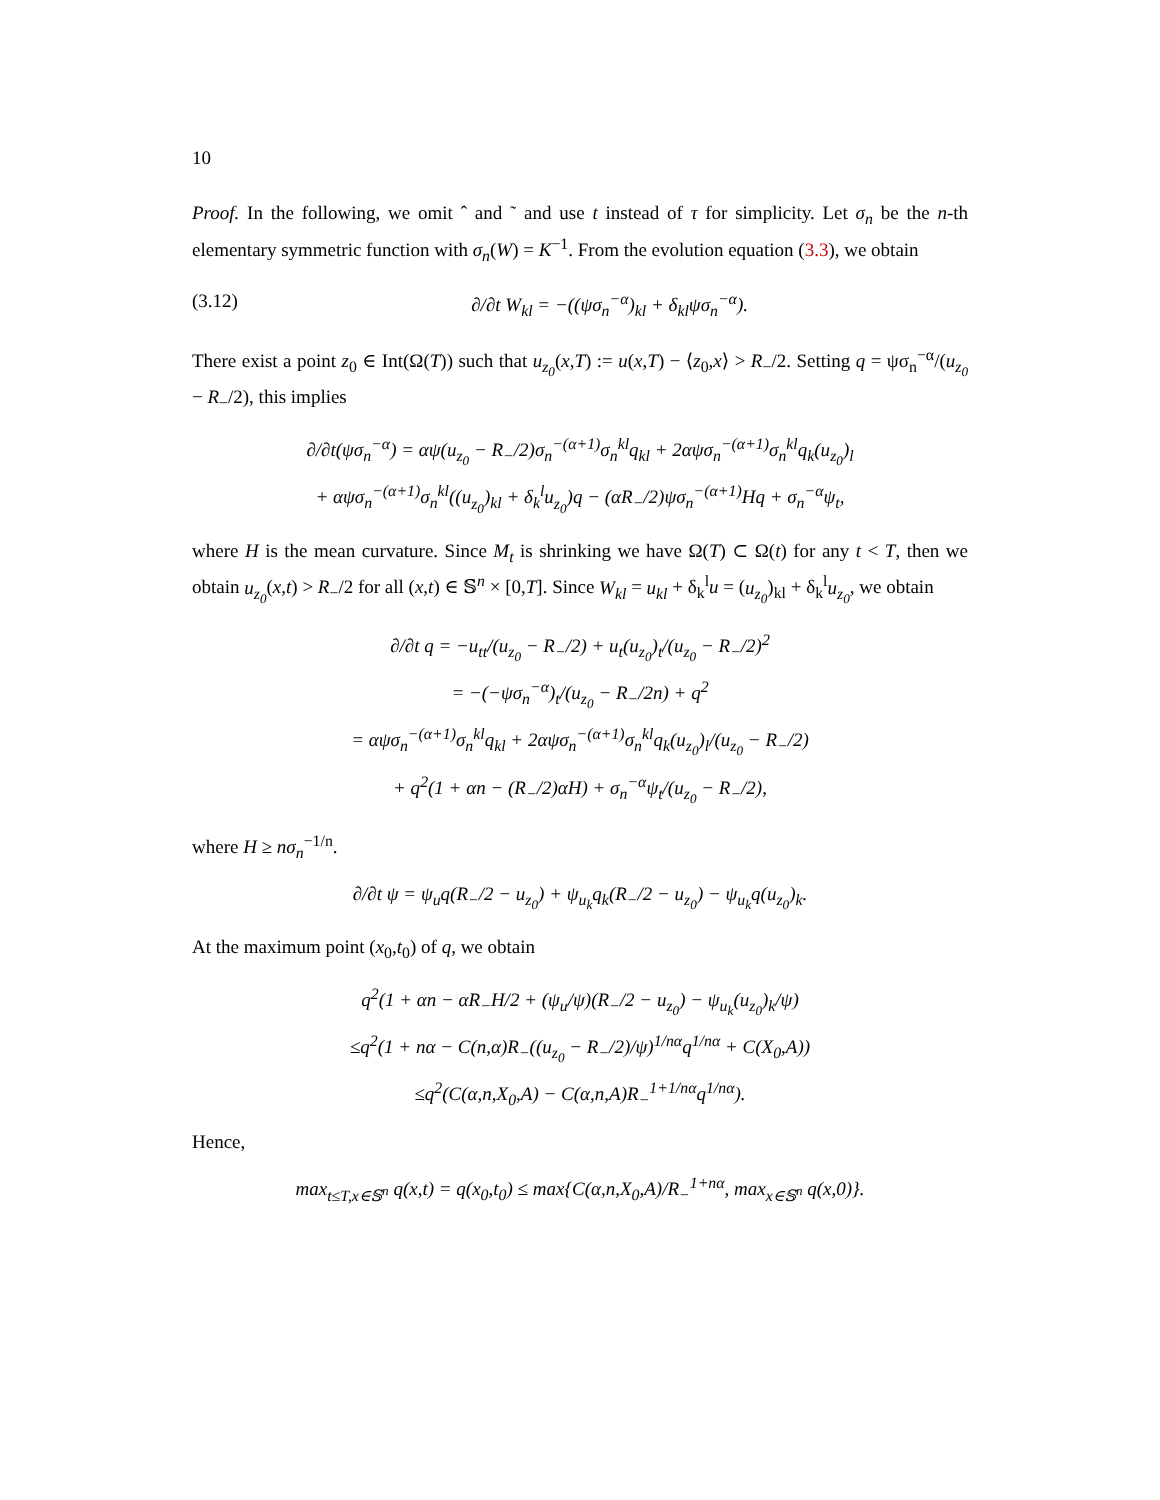10
Proof. In the following, we omit ˆ and ˜ and use t instead of τ for simplicity. Let σ<sub>n</sub> be the n-th elementary symmetric function with σ<sub>n</sub>(W) = K<sup>−1</sup>. From the evolution equation (3.3), we obtain
(3.12) ∂/∂t W<sub>kl</sub> = −((ψσ<sub>n</sub><sup>−α</sup>)<sub>kl</sub> + δ<sub>kl</sub>ψσ<sub>n</sub><sup>−α</sup>).
There exist a point z<sub>0</sub> ∈ Int(Ω(T)) such that u<sub>z<sub>0</sub></sub>(x,T) := u(x,T) − ⟨z<sub>0</sub>,x⟩ > R<sub>−</sub>/2. Setting q = ψσ<sub>n</sub><sup>−α</sup>/(u<sub>z<sub>0</sub></sub> − R<sub>−</sub>/2), this implies
∂/∂t(ψσ<sub>n</sub><sup>−α</sup>) = αψ(u<sub>z<sub>0</sub></sub> − R<sub>−</sub>/2)σ<sub>n</sub><sup>−(α+1)</sup>σ<sub>n</sub><sup>kl</sup>q<sub>kl</sub> + 2αψσ<sub>n</sub><sup>−(α+1)</sup>σ<sub>n</sub><sup>kl</sup>q<sub>k</sub>(u<sub>z<sub>0</sub></sub>)<sub>l</sub>
+ αψσ<sub>n</sub><sup>−(α+1)</sup>σ<sub>n</sub><sup>kl</sup>((u<sub>z<sub>0</sub></sub>)<sub>kl</sub> + δ<sub>k</sub><sup>l</sup>u<sub>z<sub>0</sub></sub>)q − (αR<sub>−</sub>/2)ψσ<sub>n</sub><sup>−(α+1)</sup>Hq + σ<sub>n</sub><sup>−α</sup>ψ<sub>t</sub>,
where H is the mean curvature. Since M<sub>t</sub> is shrinking we have Ω(T) ⊂ Ω(t) for any t < T, then we obtain u<sub>z<sub>0</sub></sub>(x,t) > R<sub>−</sub>/2 for all (x,t) ∈ 𝕊<sup>n</sup> × [0,T]. Since W<sub>kl</sub> = u<sub>kl</sub> + δ<sub>k</sub><sup>l</sup>u = (u<sub>z<sub>0</sub></sub>)<sub>kl</sub> + δ<sub>k</sub><sup>l</sup>u<sub>z<sub>0</sub></sub>, we obtain
∂/∂t q = −u<sub>tt</sub>/(u<sub>z<sub>0</sub></sub> − R<sub>−</sub>/2) + u<sub>t</sub>(u<sub>z<sub>0</sub></sub>)<sub>t</sub>/(u<sub>z<sub>0</sub></sub> − R<sub>−</sub>/2)<sup>2</sup>
= −(−ψσ<sub>n</sub><sup>−α</sup>)<sub>t</sub>/(u<sub>z<sub>0</sub></sub> − R<sub>−</sub>/2n) + q<sup>2</sup>
= αψσ<sub>n</sub><sup>−(α+1)</sup>σ<sub>n</sub><sup>kl</sup>q<sub>kl</sub> + 2αψσ<sub>n</sub><sup>−(α+1)</sup>σ<sub>n</sub><sup>kl</sup>q<sub>k</sub>(u<sub>z<sub>0</sub></sub>)<sub>l</sub>/(u<sub>z<sub>0</sub></sub> − R<sub>−</sub>/2)
+ q<sup>2</sup>(1 + αn − (R<sub>−</sub>/2)αH) + σ<sub>n</sub><sup>−α</sup>ψ<sub>t</sub>/(u<sub>z<sub>0</sub></sub> − R<sub>−</sub>/2),
where H ≥ nσ<sub>n</sub><sup>−1/n</sup>.
∂/∂t ψ = ψ<sub>u</sub>q(R<sub>−</sub>/2 − u<sub>z<sub>0</sub></sub>) + ψ<sub>u<sub>k</sub></sub>q<sub>k</sub>(R<sub>−</sub>/2 − u<sub>z<sub>0</sub></sub>) − ψ<sub>u<sub>k</sub></sub>q(u<sub>z<sub>0</sub></sub>)<sub>k</sub>.
At the maximum point (x<sub>0</sub>,t<sub>0</sub>) of q, we obtain
q<sup>2</sup>(1 + αn − αR<sub>−</sub>H/2 + (ψ<sub>u</sub>/ψ)(R<sub>−</sub>/2 − u<sub>z<sub>0</sub></sub>) − ψ<sub>u<sub>k</sub></sub>(u<sub>z<sub>0</sub></sub>)<sub>k</sub>/ψ)
≤q<sup>2</sup>(1 + nα − C(n,α)R<sub>−</sub>((u<sub>z<sub>0</sub></sub> − R<sub>−</sub>/2)/ψ)<sup>1/nα</sup>q<sup>1/nα</sup> + C(X<sub>0</sub>,A))
≤q<sup>2</sup>(C(α,n,X<sub>0</sub>,A) − C(α,n,A)R<sub>−</sub><sup>1+1/nα</sup>q<sup>1/nα</sup>).
Hence,
max<sub>t≤T,x∈𝕊<sup>n</sup></sub> q(x,t) = q(x<sub>0</sub>,t<sub>0</sub>) ≤ max{C(α,n,X<sub>0</sub>,A)/R<sub>−</sub><sup>1+nα</sup>, max<sub>x∈𝕊<sup>n</sup></sub> q(x,0)}.